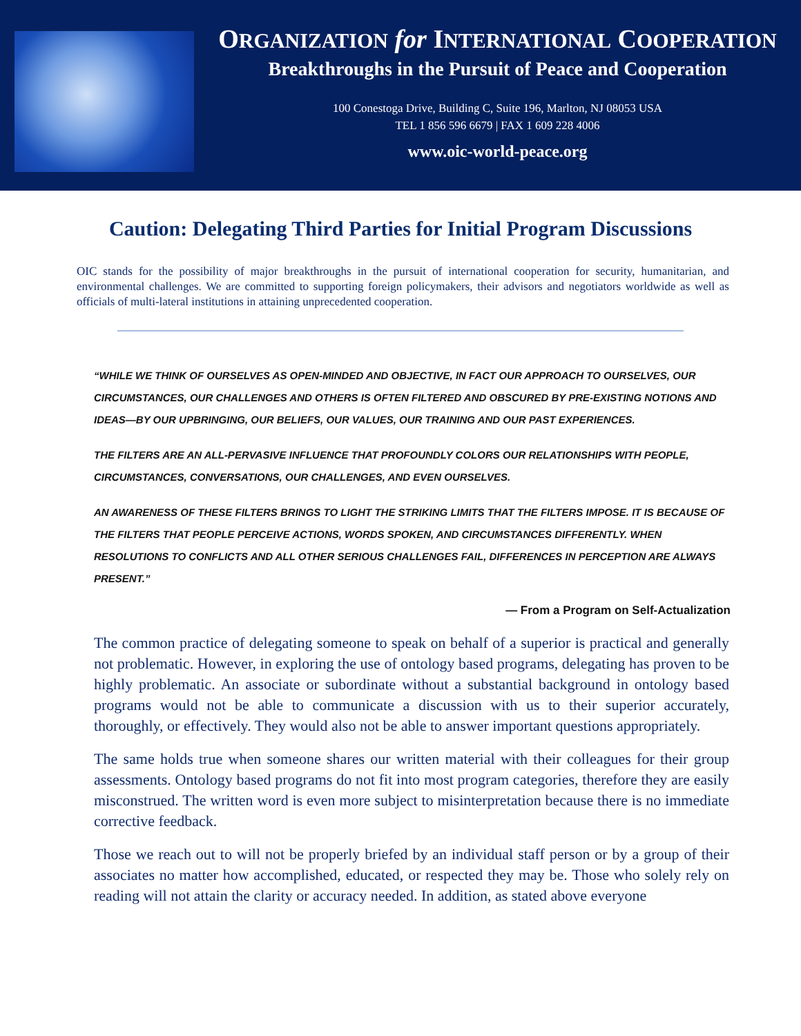ORGANIZATION for INTERNATIONAL COOPERATION
Breakthroughs in the Pursuit of Peace and Cooperation
100 Conestoga Drive, Building C, Suite 196, Marlton, NJ 08053 USA
TEL 1 856 596 6679 | FAX 1 609 228 4006
www.oic-world-peace.org
Caution: Delegating Third Parties for Initial Program Discussions
OIC stands for the possibility of major breakthroughs in the pursuit of international cooperation for security, humanitarian, and environmental challenges. We are committed to supporting foreign policymakers, their advisors and negotiators worldwide as well as officials of multi-lateral institutions in attaining unprecedented cooperation.
“WHILE WE THINK OF OURSELVES AS OPEN-MINDED AND OBJECTIVE, IN FACT OUR APPROACH TO OURSELVES, OUR CIRCUMSTANCES, OUR CHALLENGES AND OTHERS IS OFTEN FILTERED AND OBSCURED BY PRE-EXISTING NOTIONS AND IDEAS—BY OUR UPBRINGING, OUR BELIEFS, OUR VALUES, OUR TRAINING AND OUR PAST EXPERIENCES.
THE FILTERS ARE AN ALL-PERVASIVE INFLUENCE THAT PROFOUNDLY COLORS OUR RELATIONSHIPS WITH PEOPLE, CIRCUMSTANCES, CONVERSATIONS, OUR CHALLENGES, AND EVEN OURSELVES.
AN AWARENESS OF THESE FILTERS BRINGS TO LIGHT THE STRIKING LIMITS THAT THE FILTERS IMPOSE. IT IS BECAUSE OF THE FILTERS THAT PEOPLE PERCEIVE ACTIONS, WORDS SPOKEN, AND CIRCUMSTANCES DIFFERENTLY. WHEN RESOLUTIONS TO CONFLICTS AND ALL OTHER SERIOUS CHALLENGES FAIL, DIFFERENCES IN PERCEPTION ARE ALWAYS PRESENT.”
— From a Program on Self-Actualization
The common practice of delegating someone to speak on behalf of a superior is practical and generally not problematic. However, in exploring the use of ontology based programs, delegating has proven to be highly problematic. An associate or subordinate without a substantial background in ontology based programs would not be able to communicate a discussion with us to their superior accurately, thoroughly, or effectively. They would also not be able to answer important questions appropriately.
The same holds true when someone shares our written material with their colleagues for their group assessments. Ontology based programs do not fit into most program categories, therefore they are easily misconstrued. The written word is even more subject to misinterpretation because there is no immediate corrective feedback.
Those we reach out to will not be properly briefed by an individual staff person or by a group of their associates no matter how accomplished, educated, or respected they may be. Those who solely rely on reading will not attain the clarity or accuracy needed. In addition, as stated above everyone